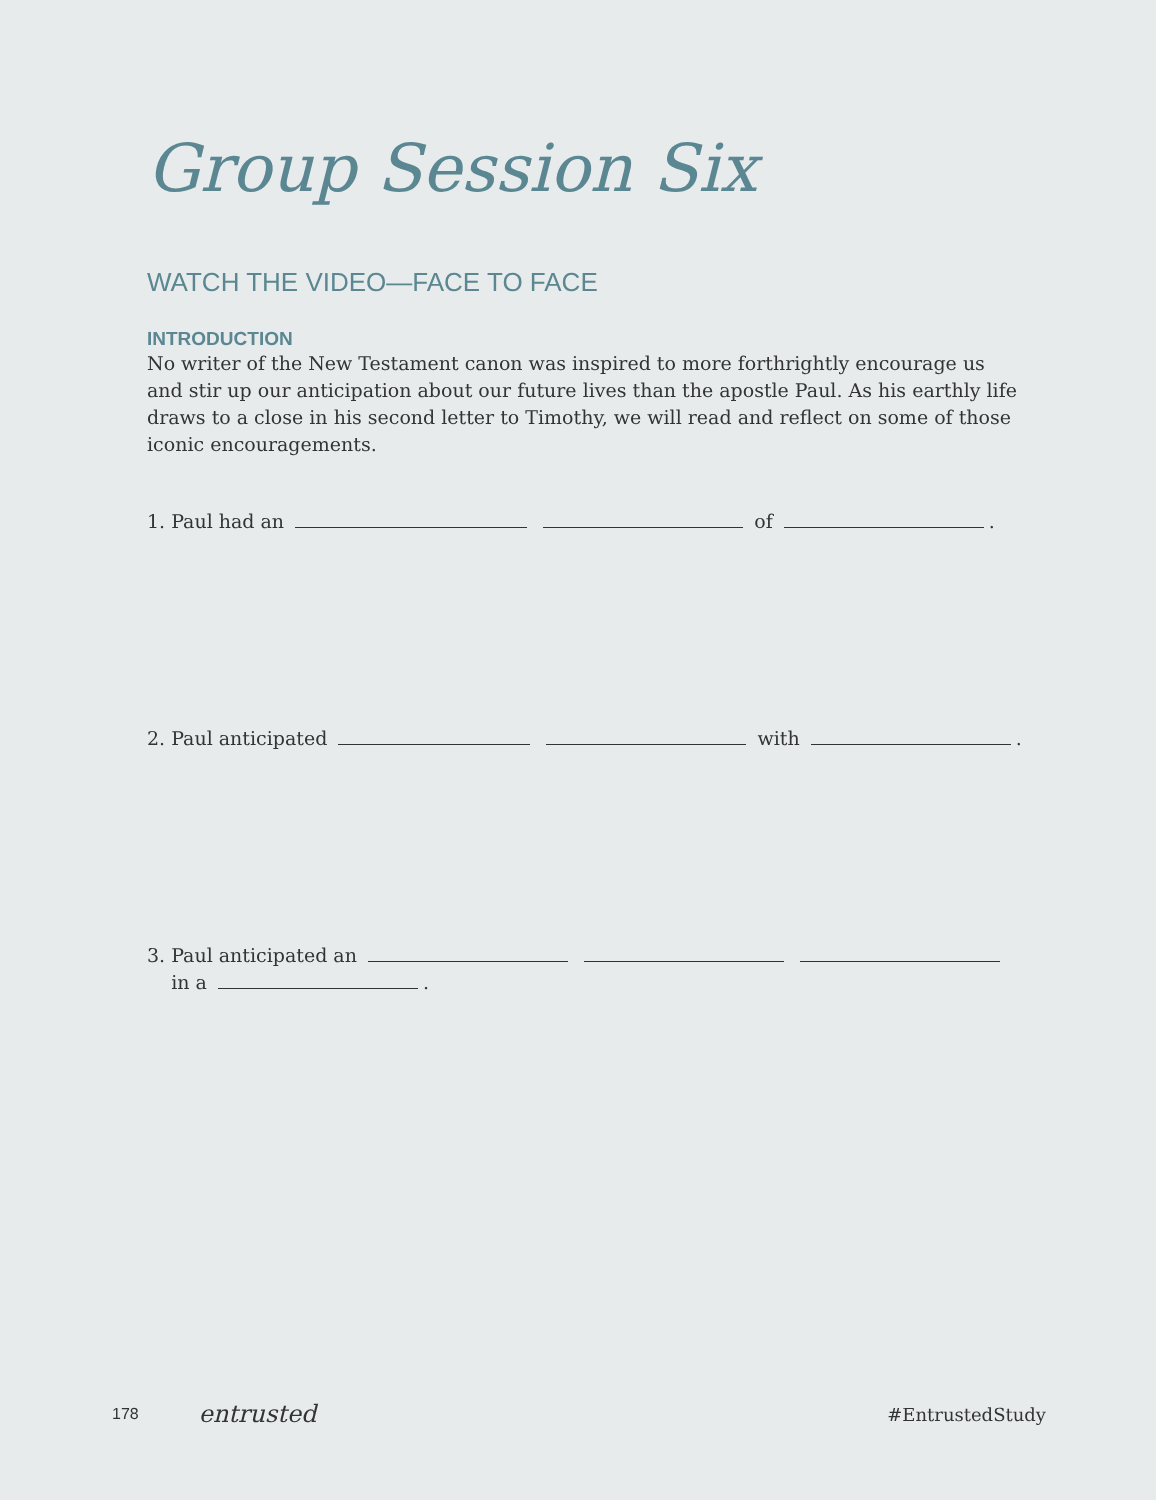Group Session Six
WATCH THE VIDEO—FACE TO FACE
INTRODUCTION
No writer of the New Testament canon was inspired to more forthrightly encourage us and stir up our anticipation about our future lives than the apostle Paul. As his earthly life draws to a close in his second letter to Timothy, we will read and reflect on some of those iconic encouragements.
1. Paul had an of .
2. Paul anticipated with .
3. Paul anticipated an
in a .
178 entrusted #EntrustedStudy